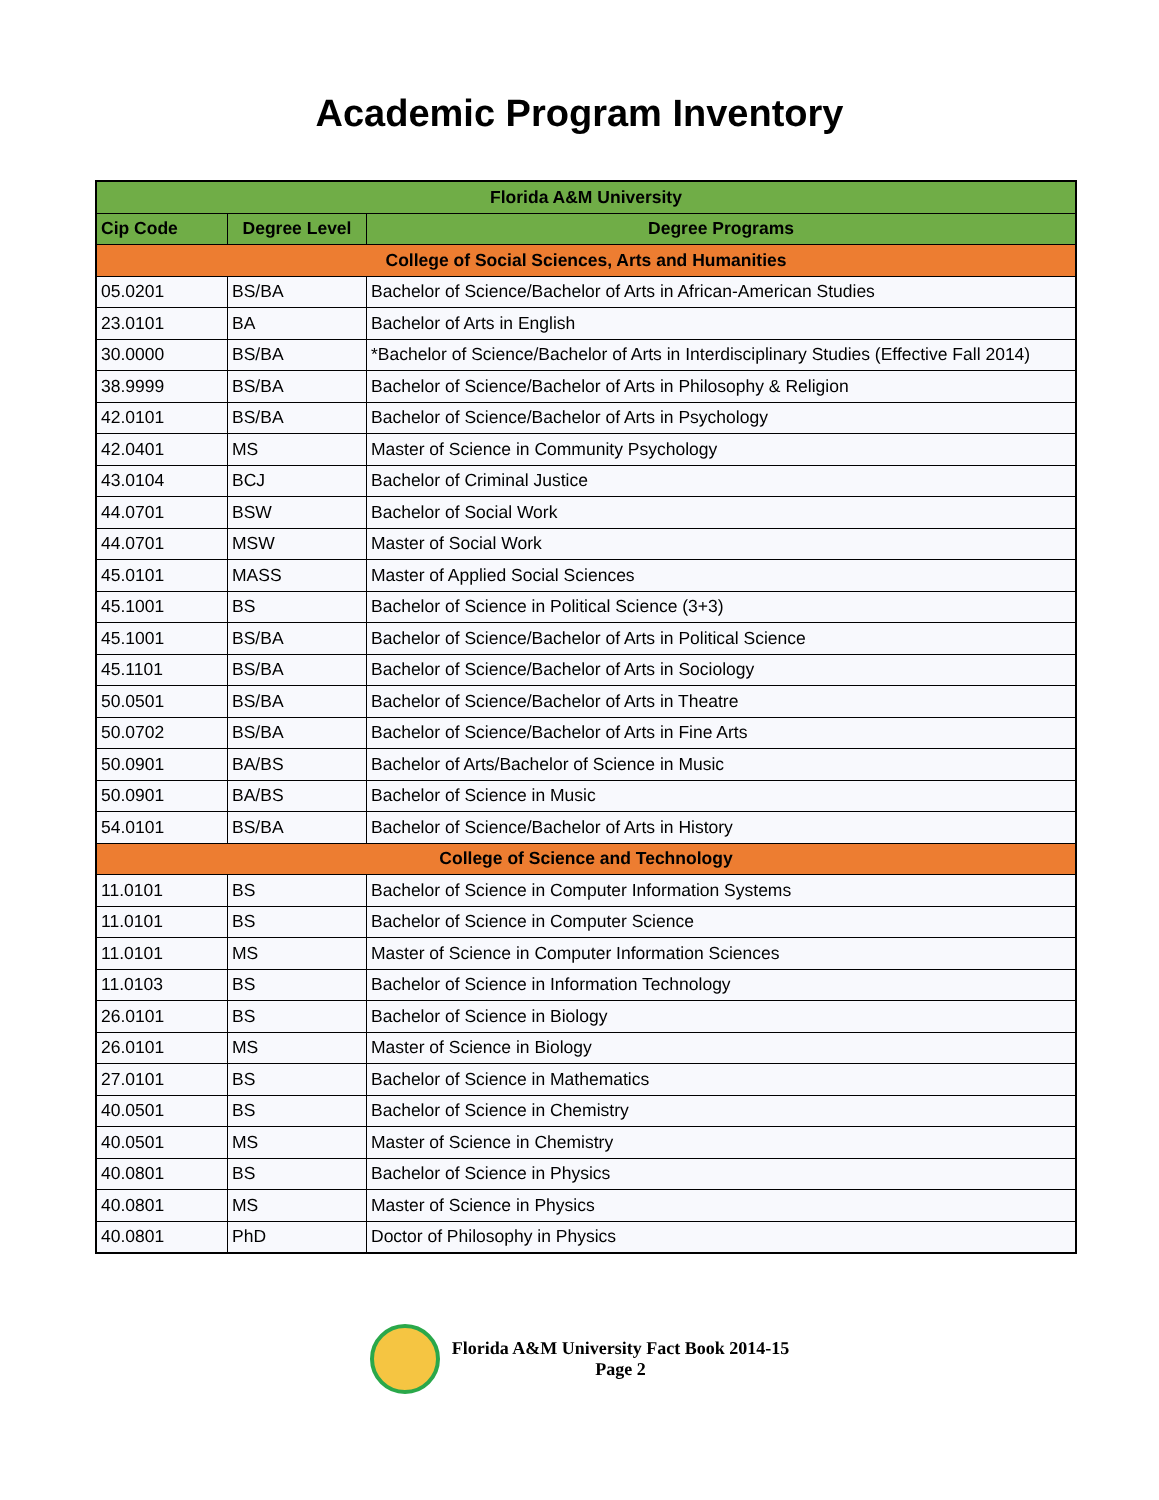Academic Program Inventory
| Florida A&M University | | |
| --- | --- | --- |
| Cip Code | Degree Level | Degree Programs |
| College of Social Sciences, Arts and Humanities | | |
| 05.0201 | BS/BA | Bachelor of Science/Bachelor of Arts in African-American Studies |
| 23.0101 | BA | Bachelor of Arts in English |
| 30.0000 | BS/BA | *Bachelor of Science/Bachelor of Arts in Interdisciplinary Studies (Effective Fall 2014) |
| 38.9999 | BS/BA | Bachelor of Science/Bachelor of Arts in Philosophy & Religion |
| 42.0101 | BS/BA | Bachelor of Science/Bachelor of Arts in Psychology |
| 42.0401 | MS | Master of Science in Community Psychology |
| 43.0104 | BCJ | Bachelor of Criminal Justice |
| 44.0701 | BSW | Bachelor of Social Work |
| 44.0701 | MSW | Master of Social Work |
| 45.0101 | MASS | Master of Applied Social Sciences |
| 45.1001 | BS | Bachelor of Science in Political Science (3+3) |
| 45.1001 | BS/BA | Bachelor of Science/Bachelor of Arts in Political Science |
| 45.1101 | BS/BA | Bachelor of Science/Bachelor of Arts in Sociology |
| 50.0501 | BS/BA | Bachelor of Science/Bachelor of Arts in Theatre |
| 50.0702 | BS/BA | Bachelor of Science/Bachelor of Arts in Fine Arts |
| 50.0901 | BA/BS | Bachelor of Arts/Bachelor of Science in Music |
| 50.0901 | BA/BS | Bachelor of Science in Music |
| 54.0101 | BS/BA | Bachelor of Science/Bachelor of Arts in History |
| College of Science and Technology | | |
| 11.0101 | BS | Bachelor of Science in Computer Information Systems |
| 11.0101 | BS | Bachelor of Science in Computer Science |
| 11.0101 | MS | Master of Science in Computer Information Sciences |
| 11.0103 | BS | Bachelor of Science in Information Technology |
| 26.0101 | BS | Bachelor of Science in Biology |
| 26.0101 | MS | Master of Science in Biology |
| 27.0101 | BS | Bachelor of Science in Mathematics |
| 40.0501 | BS | Bachelor of Science in Chemistry |
| 40.0501 | MS | Master of Science in Chemistry |
| 40.0801 | BS | Bachelor of Science in Physics |
| 40.0801 | MS | Master of Science in Physics |
| 40.0801 | PhD | Doctor of Philosophy in Physics |
Florida A&M University Fact Book 2014-15
Page 2